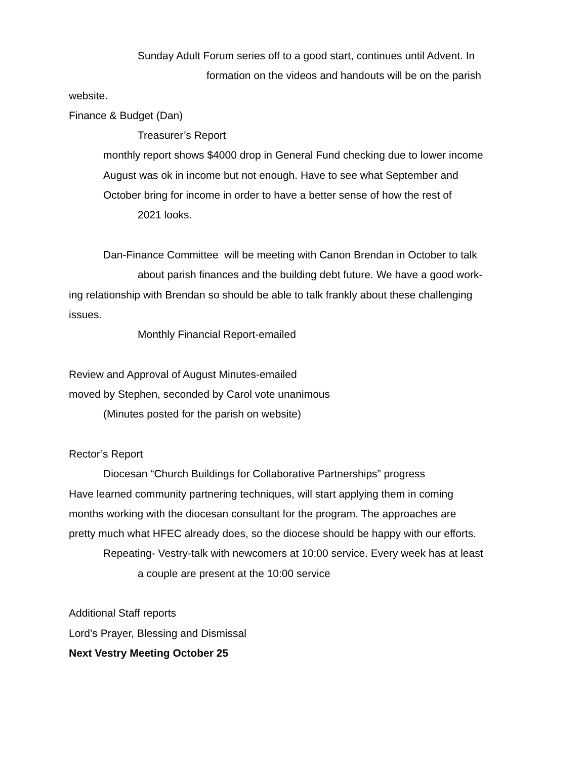Sunday Adult Forum series off to a good start, continues until Advent. In
formation on the videos and handouts will be on the parish
website.
Finance & Budget (Dan)
Treasurer’s Report
monthly report shows $4000 drop in General Fund checking due to lower income
August was ok in income but not enough. Have to see what September and
October bring for income in order to have a better sense of how the rest of
2021 looks.
Dan-Finance Committee will be meeting with Canon Brendan in October to talk
about parish finances and the building debt future. We have a good work-
ing relationship with Brendan so should be able to talk frankly about these challenging
issues.
Monthly Financial Report-emailed
Review and Approval of August Minutes-emailed
moved by Stephen, seconded by Carol vote unanimous
(Minutes posted for the parish on website)
Rector’s Report
Diocesan “Church Buildings for Collaborative Partnerships” progress
Have learned community partnering techniques, will start applying them in coming
months working with the diocesan consultant for the program. The approaches are
pretty much what HFEC already does, so the diocese should be happy with our efforts.
Repeating- Vestry-talk with newcomers at 10:00 service. Every week has at least
a couple are present at the 10:00 service
Additional Staff reports
Lord’s Prayer, Blessing and Dismissal
Next Vestry Meeting October 25